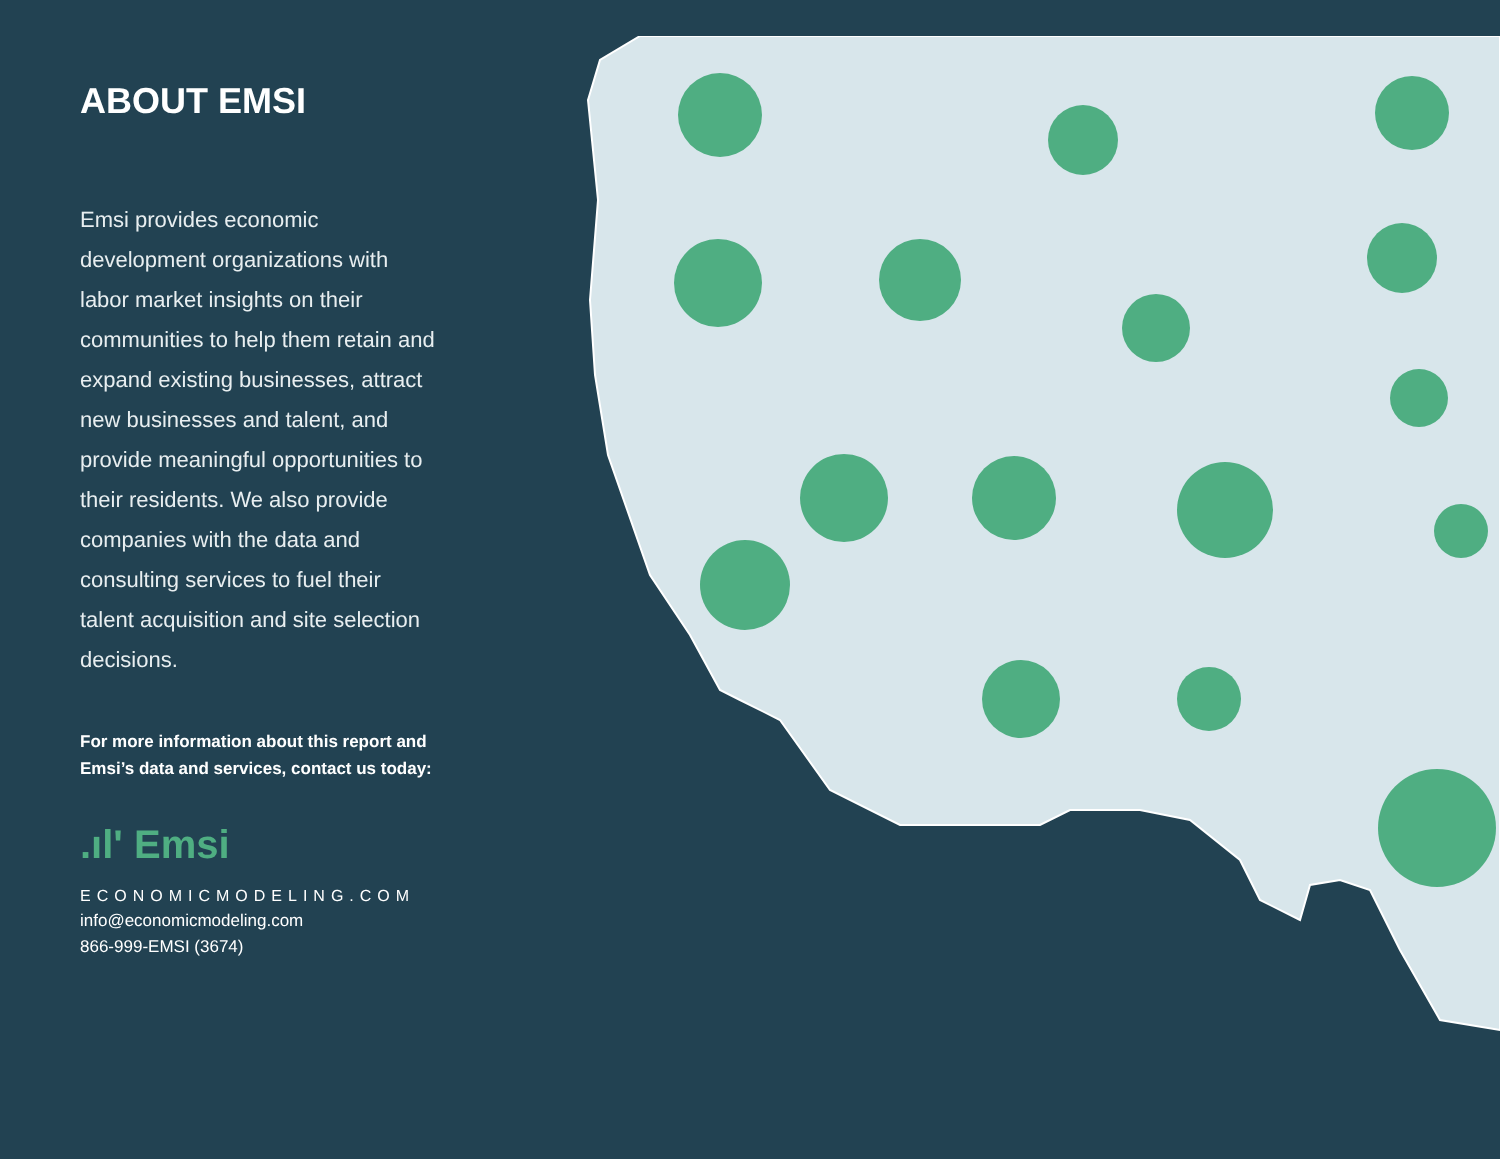ABOUT EMSI
Emsi provides economic development organizations with labor market insights on their communities to help them retain and expand existing businesses, attract new businesses and talent, and provide meaningful opportunities to their residents. We also provide companies with the data and consulting services to fuel their talent acquisition and site selection decisions.
For more information about this report and Emsi’s data and services, contact us today:
.ıl' Emsi
ECONOMICMODELING.COM
info@economicmodeling.com
866-999-EMSI (3674)